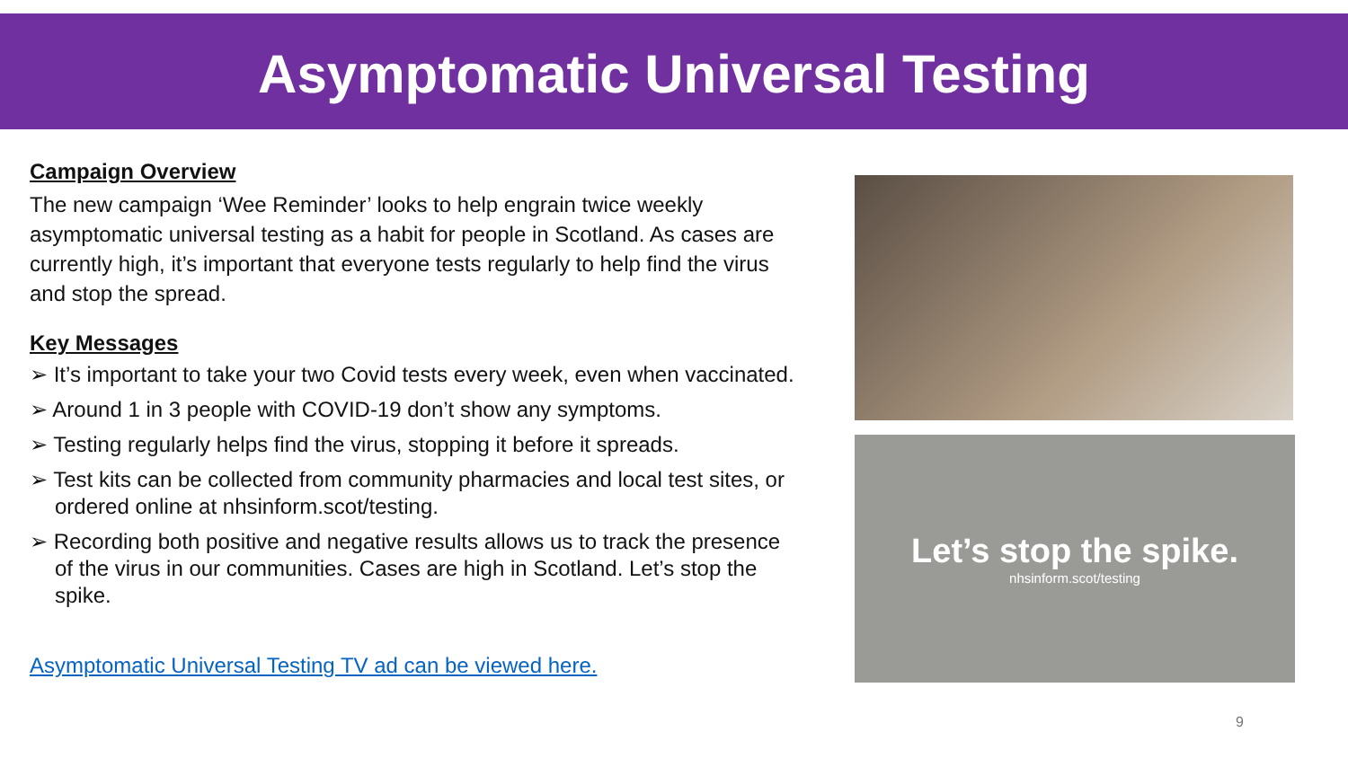Asymptomatic Universal Testing
Campaign Overview
The new campaign ‘Wee Reminder’ looks to help engrain twice weekly asymptomatic universal testing as a habit for people in Scotland. As cases are currently high, it’s important that everyone tests regularly to help find the virus and stop the spread.
Key Messages
➢ It’s important to take your two Covid tests every week, even when vaccinated.
➢ Around 1 in 3 people with COVID-19 don’t show any symptoms.
➢ Testing regularly helps find the virus, stopping it before it spreads.
➢ Test kits can be collected from community pharmacies and local test sites, or ordered online at nhsinform.scot/testing.
➢ Recording both positive and negative results allows us to track the presence of the virus in our communities. Cases are high in Scotland. Let’s stop the spike.
Asymptomatic Universal Testing TV ad can be viewed here.
Let’s stop the spike.
nhsinform.scot/testing
9